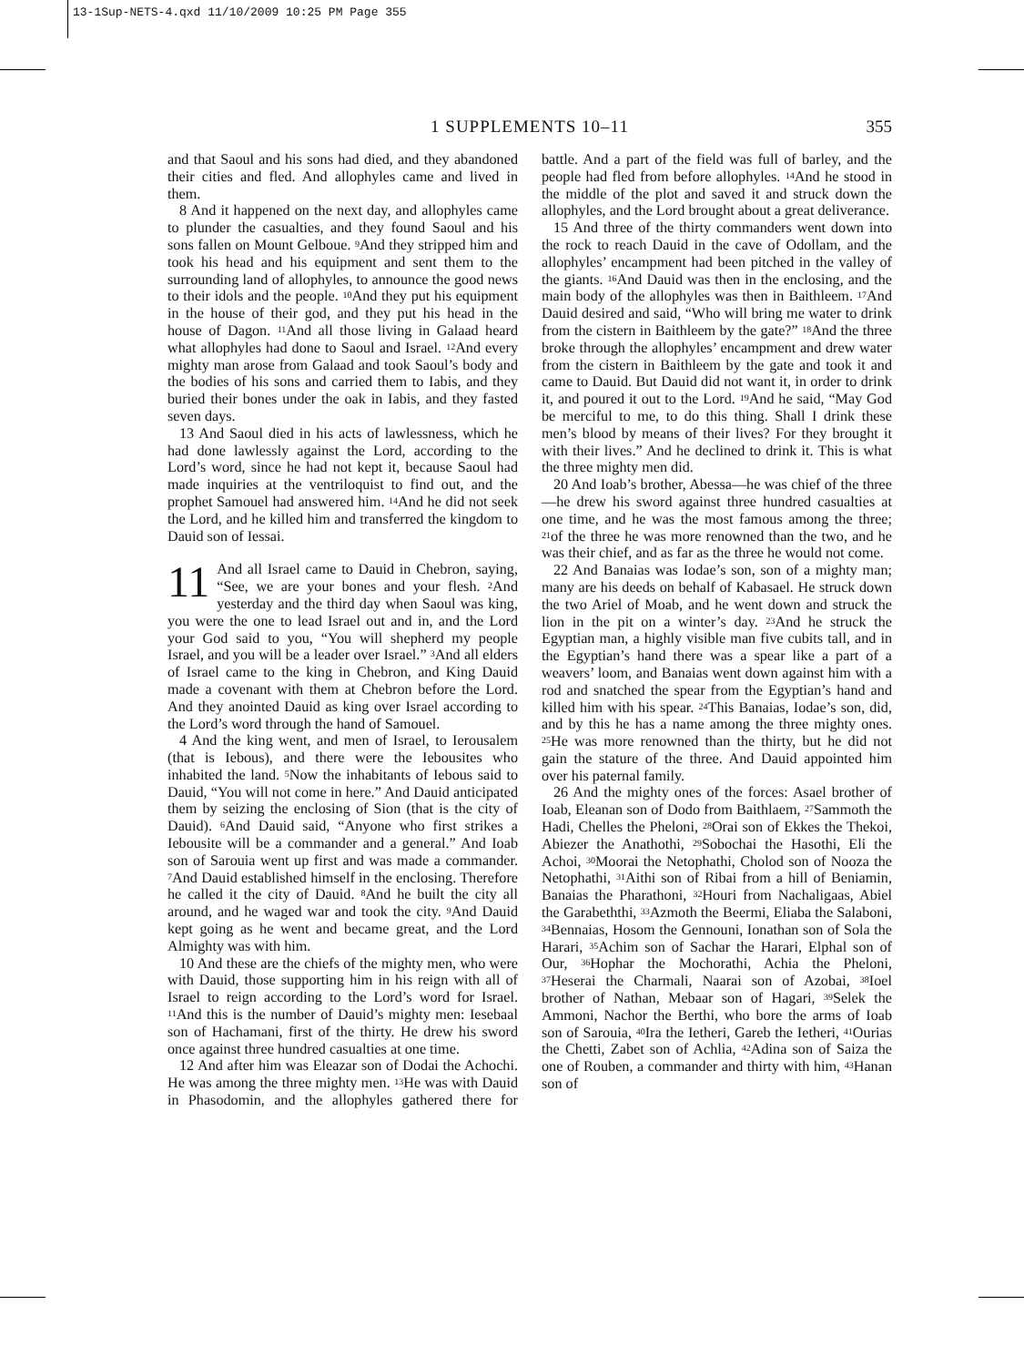13-1Sup-NETS-4.qxd 11/10/2009 10:25 PM Page 355
1 SUPPLEMENTS 10–11
355
and that Saoul and his sons had died, and they abandoned their cities and fled. And allophyles came and lived in them.
8 And it happened on the next day, and allophyles came to plunder the casualties, and they found Saoul and his sons fallen on Mount Gelboue. <sup>9</sup>And they stripped him and took his head and his equipment and sent them to the surrounding land of allophyles, to announce the good news to their idols and the people. <sup>10</sup>And they put his equipment in the house of their god, and they put his head in the house of Dagon. <sup>11</sup>And all those living in Galaad heard what allophyles had done to Saoul and Israel. <sup>12</sup>And every mighty man arose from Galaad and took Saoul’s body and the bodies of his sons and carried them to Iabis, and they buried their bones under the oak in Iabis, and they fasted seven days.
13 And Saoul died in his acts of lawlessness, which he had done lawlessly against the Lord, according to the Lord’s word, since he had not kept it, because Saoul had made inquiries at the ventriloquist to find out, and the prophet Samouel had answered him. <sup>14</sup>And he did not seek the Lord, and he killed him and transferred the kingdom to Dauid son of Iessai.
11 And all Israel came to Dauid in Chebron, saying, “See, we are your bones and your flesh. <sup>2</sup>And yesterday and the third day when Saoul was king, you were the one to lead Israel out and in, and the Lord your God said to you, “You will shepherd my people Israel, and you will be a leader over Israel.” <sup>3</sup>And all elders of Israel came to the king in Chebron, and King Dauid made a covenant with them at Chebron before the Lord. And they anointed Dauid as king over Israel according to the Lord’s word through the hand of Samouel.
4 And the king went, and men of Israel, to Ierousalem (that is Iebous), and there were the Iebousites who inhabited the land. <sup>5</sup>Now the inhabitants of Iebous said to Dauid, “You will not come in here.” And Dauid anticipated them by seizing the enclosing of Sion (that is the city of Dauid). <sup>6</sup>And Dauid said, “Anyone who first strikes a Iebousite will be a commander and a general.” And Ioab son of Sarouia went up first and was made a commander. <sup>7</sup>And Dauid established himself in the enclosing. Therefore he called it the city of Dauid. <sup>8</sup>And he built the city all around, and he waged war and took the city. <sup>9</sup>And Dauid kept going as he went and became great, and the Lord Almighty was with him.
10 And these are the chiefs of the mighty men, who were with Dauid, those supporting him in his reign with all of Israel to reign according to the Lord’s word for Israel. <sup>11</sup>And this is the number of Dauid’s mighty men: Iesebaal son of Hachamani, first of the thirty. He drew his sword once against three hundred casualties at one time.
12 And after him was Eleazar son of Dodai the Achochi. He was among the three mighty men. <sup>13</sup>He was with Dauid in Phasodomin, and the allophyles gathered there for battle. And a part of the field was full of barley, and the people had fled from before allophyles. <sup>14</sup>And he stood in the middle of the plot and saved it and struck down the allophyles, and the Lord brought about a great deliverance.
15 And three of the thirty commanders went down into the rock to reach Dauid in the cave of Odollam, and the allophyles’ encampment had been pitched in the valley of the giants. <sup>16</sup>And Dauid was then in the enclosing, and the main body of the allophyles was then in Baithleem. <sup>17</sup>And Dauid desired and said, “Who will bring me water to drink from the cistern in Baithleem by the gate?” <sup>18</sup>And the three broke through the allophyles’ encampment and drew water from the cistern in Baithleem by the gate and took it and came to Dauid. But Dauid did not want it, in order to drink it, and poured it out to the Lord. <sup>19</sup>And he said, “May God be merciful to me, to do this thing. Shall I drink these men’s blood by means of their lives? For they brought it with their lives.” And he declined to drink it. This is what the three mighty men did.
20 And Ioab’s brother, Abessa—he was chief of the three—he drew his sword against three hundred casualties at one time, and he was the most famous among the three; <sup>21</sup>of the three he was more renowned than the two, and he was their chief, and as far as the three he would not come.
22 And Banaias was Iodae’s son, son of a mighty man; many are his deeds on behalf of Kabasael. He struck down the two Ariel of Moab, and he went down and struck the lion in the pit on a winter’s day. <sup>23</sup>And he struck the Egyptian man, a highly visible man five cubits tall, and in the Egyptian’s hand there was a spear like a part of a weavers’ loom, and Banaias went down against him with a rod and snatched the spear from the Egyptian’s hand and killed him with his spear. <sup>24</sup>This Banaias, Iodae’s son, did, and by this he has a name among the three mighty ones. <sup>25</sup>He was more renowned than the thirty, but he did not gain the stature of the three. And Dauid appointed him over his paternal family.
26 And the mighty ones of the forces: Asael brother of Ioab, Eleanan son of Dodo from Baithlaem, <sup>27</sup>Sammoth the Hadi, Chelles the Pheloni, <sup>28</sup>Orai son of Ekkes the Thekoi, Abiezer the Anathothi, <sup>29</sup>Sobochai the Hasothi, Eli the Achoi, <sup>30</sup>Moorai the Netophathi, Cholod son of Nooza the Netophathi, <sup>31</sup>Aithi son of Ribai from a hill of Beniamin, Banaias the Pharathoni, <sup>32</sup>Houri from Nachaligaas, Abiel the Garabeththi, <sup>33</sup>Azmoth the Beermi, Eliaba the Salaboni, <sup>34</sup>Bennaias, Hosom the Gennouni, Ionathan son of Sola the Harari, <sup>35</sup>Achim son of Sachar the Harari, Elphal son of Our, <sup>36</sup>Hophar the Mochorathi, Achia the Pheloni, <sup>37</sup>Heserai the Charmali, Naarai son of Azobai, <sup>38</sup>Ioel brother of Nathan, Mebaar son of Hagari, <sup>39</sup>Selek the Ammoni, Nachor the Berthi, who bore the arms of Ioab son of Sarouia, <sup>40</sup>Ira the Ietheri, Gareb the Ietheri, <sup>41</sup>Ourias the Chetti, Zabet son of Achlia, <sup>42</sup>Adina son of Saiza the one of Rouben, a commander and thirty with him, <sup>43</sup>Hanan son of